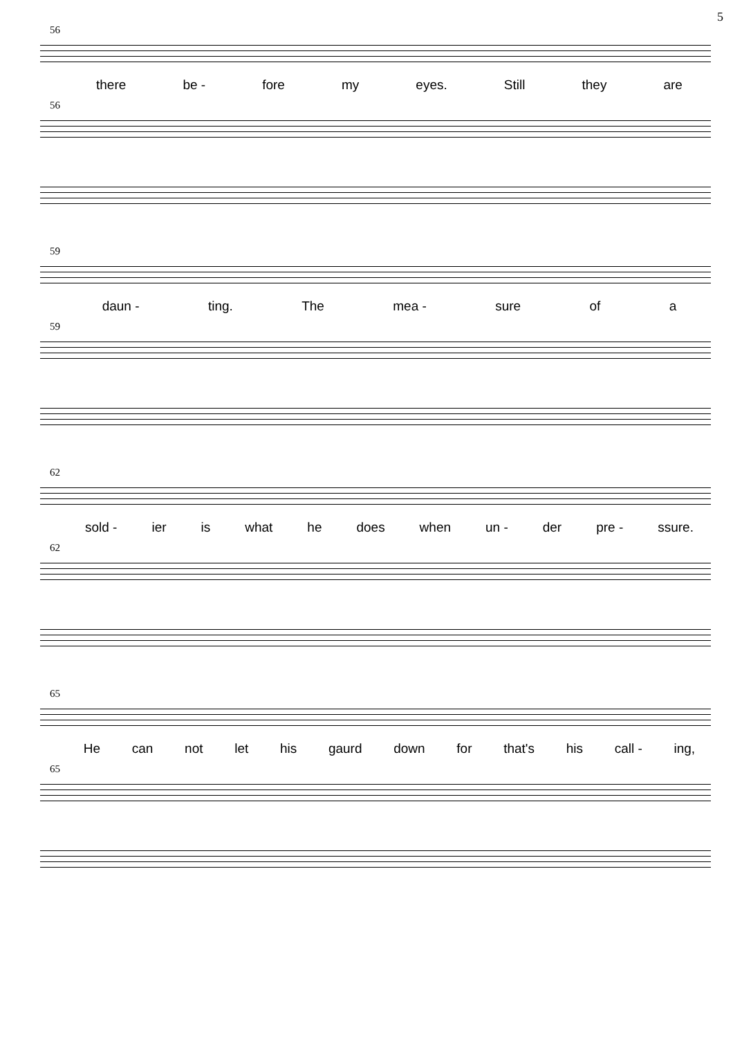5
56
there be - fore my eyes. Still they are
56
59
daun - ting. The mea - sure of a
59
62
sold - ier is what he does when un - der pre - ssure.
62
65
He can not let his gaurd down for that's his call - ing,
65